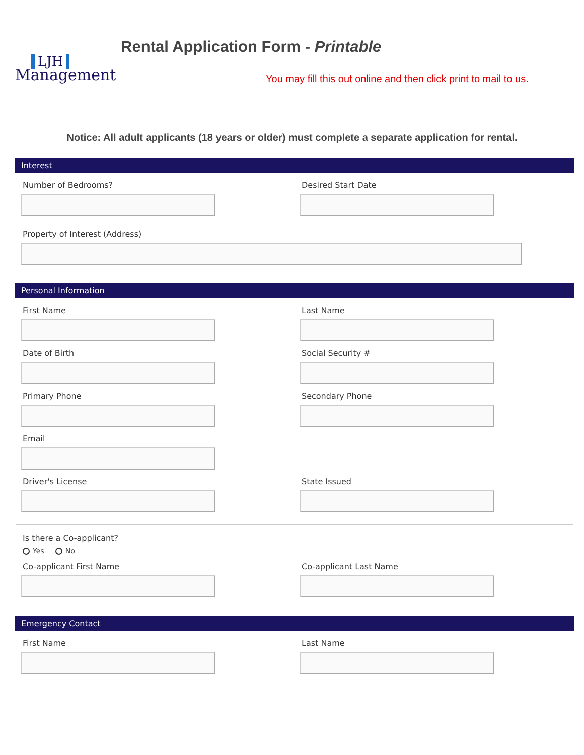LJH
Management
Rental Application Form - Printable
You may fill this out online and then click print to mail to us.
Notice: All adult applicants (18 years or older) must complete a separate application for rental.
Interest
Number of Bedrooms? Desired Start Date
Property of Interest (Address)
Personal Information
First Name Last Name
Date of Birth Social Security #
Primary Phone Secondary Phone
Email
Driver's License State Issued
Is there a Co-applicant?
Yes No
Co-applicant First Name Co-applicant Last Name
Emergency Contact
First Name Last Name